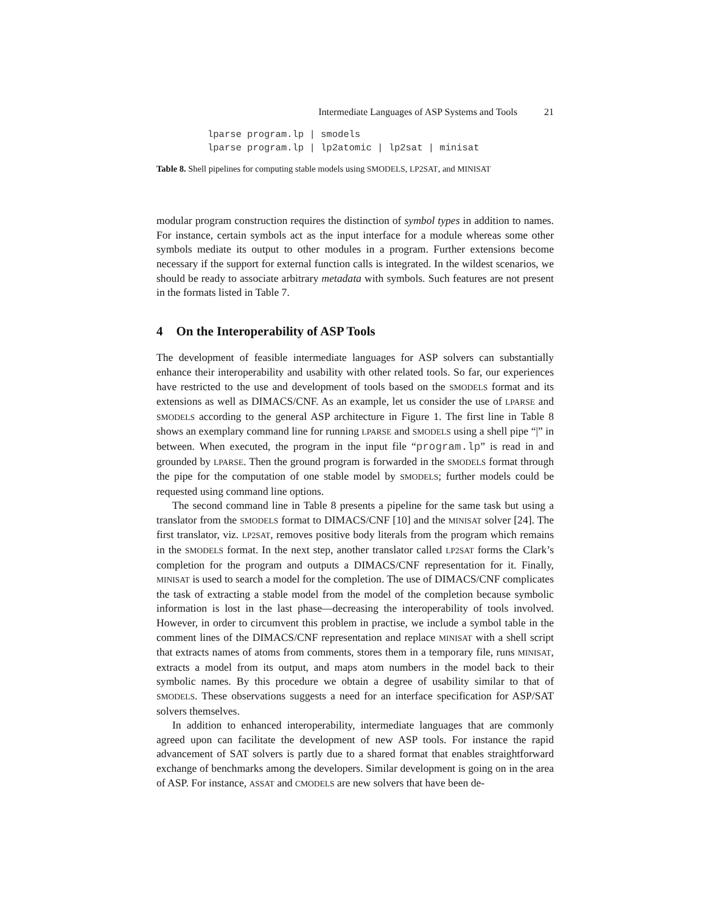Intermediate Languages of ASP Systems and Tools 21
lparse program.lp | smodels
lparse program.lp | lp2atomic | lp2sat | minisat
Table 8. Shell pipelines for computing stable models using SMODELS, LP2SAT, and MINISAT
modular program construction requires the distinction of symbol types in addition to names. For instance, certain symbols act as the input interface for a module whereas some other symbols mediate its output to other modules in a program. Further extensions become necessary if the support for external function calls is integrated. In the wildest scenarios, we should be ready to associate arbitrary metadata with symbols. Such features are not present in the formats listed in Table 7.
4 On the Interoperability of ASP Tools
The development of feasible intermediate languages for ASP solvers can substantially enhance their interoperability and usability with other related tools. So far, our experiences have restricted to the use and development of tools based on the SMODELS format and its extensions as well as DIMACS/CNF. As an example, let us consider the use of LPARSE and SMODELS according to the general ASP architecture in Figure 1. The first line in Table 8 shows an exemplary command line for running LPARSE and SMODELS using a shell pipe “|” in between. When executed, the program in the input file “program.lp” is read in and grounded by LPARSE. Then the ground program is forwarded in the SMODELS format through the pipe for the computation of one stable model by SMODELS; further models could be requested using command line options.
The second command line in Table 8 presents a pipeline for the same task but using a translator from the SMODELS format to DIMACS/CNF [10] and the MINISAT solver [24]. The first translator, viz. LP2SAT, removes positive body literals from the program which remains in the SMODELS format. In the next step, another translator called LP2SAT forms the Clark’s completion for the program and outputs a DIMACS/CNF representation for it. Finally, MINISAT is used to search a model for the completion. The use of DIMACS/CNF complicates the task of extracting a stable model from the model of the completion because symbolic information is lost in the last phase—decreasing the interoperability of tools involved. However, in order to circumvent this problem in practise, we include a symbol table in the comment lines of the DIMACS/CNF representation and replace MINISAT with a shell script that extracts names of atoms from comments, stores them in a temporary file, runs MINISAT, extracts a model from its output, and maps atom numbers in the model back to their symbolic names. By this procedure we obtain a degree of usability similar to that of SMODELS. These observations suggests a need for an interface specification for ASP/SAT solvers themselves.
In addition to enhanced interoperability, intermediate languages that are commonly agreed upon can facilitate the development of new ASP tools. For instance the rapid advancement of SAT solvers is partly due to a shared format that enables straightforward exchange of benchmarks among the developers. Similar development is going on in the area of ASP. For instance, ASSAT and CMODELS are new solvers that have been de-